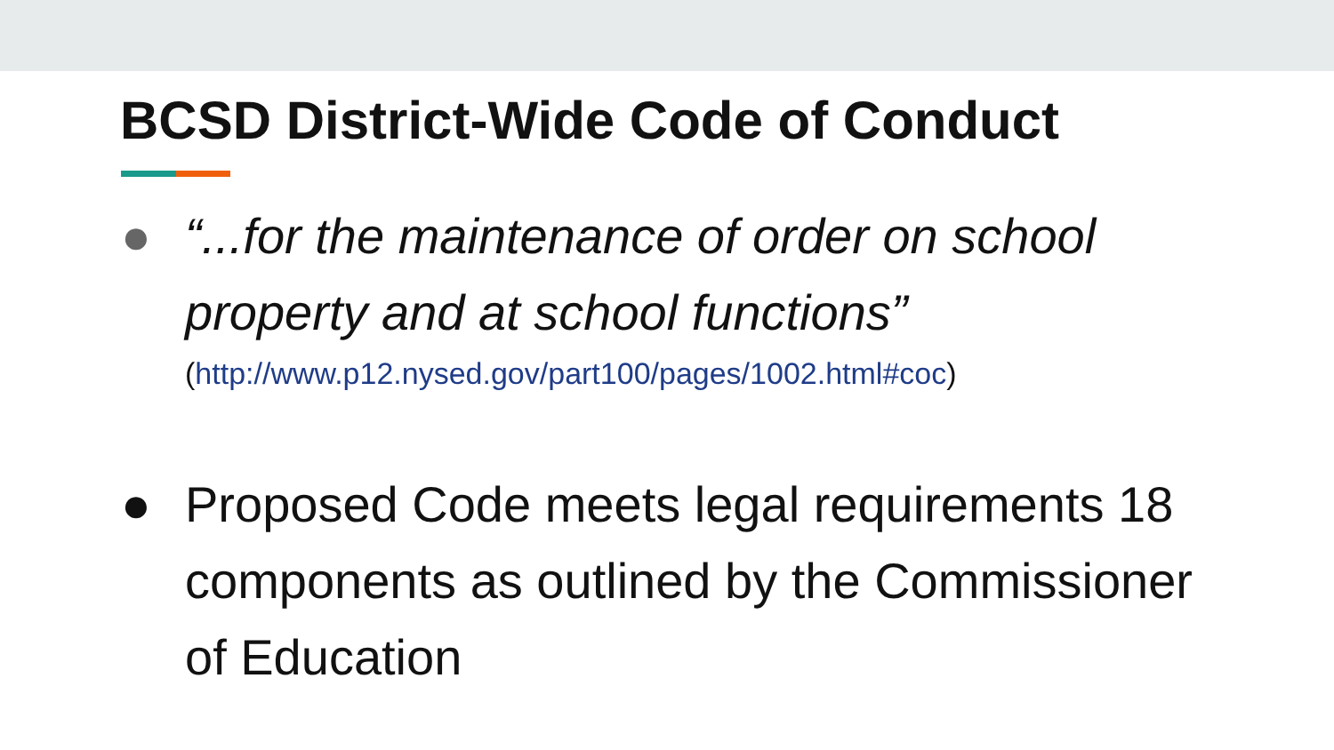BCSD District-Wide Code of Conduct
● “...for the maintenance of order on school property and at school functions”
(http://www.p12.nysed.gov/part100/pages/1002.html#coc)
● Proposed Code meets legal requirements 18 components as outlined by the Commissioner of Education